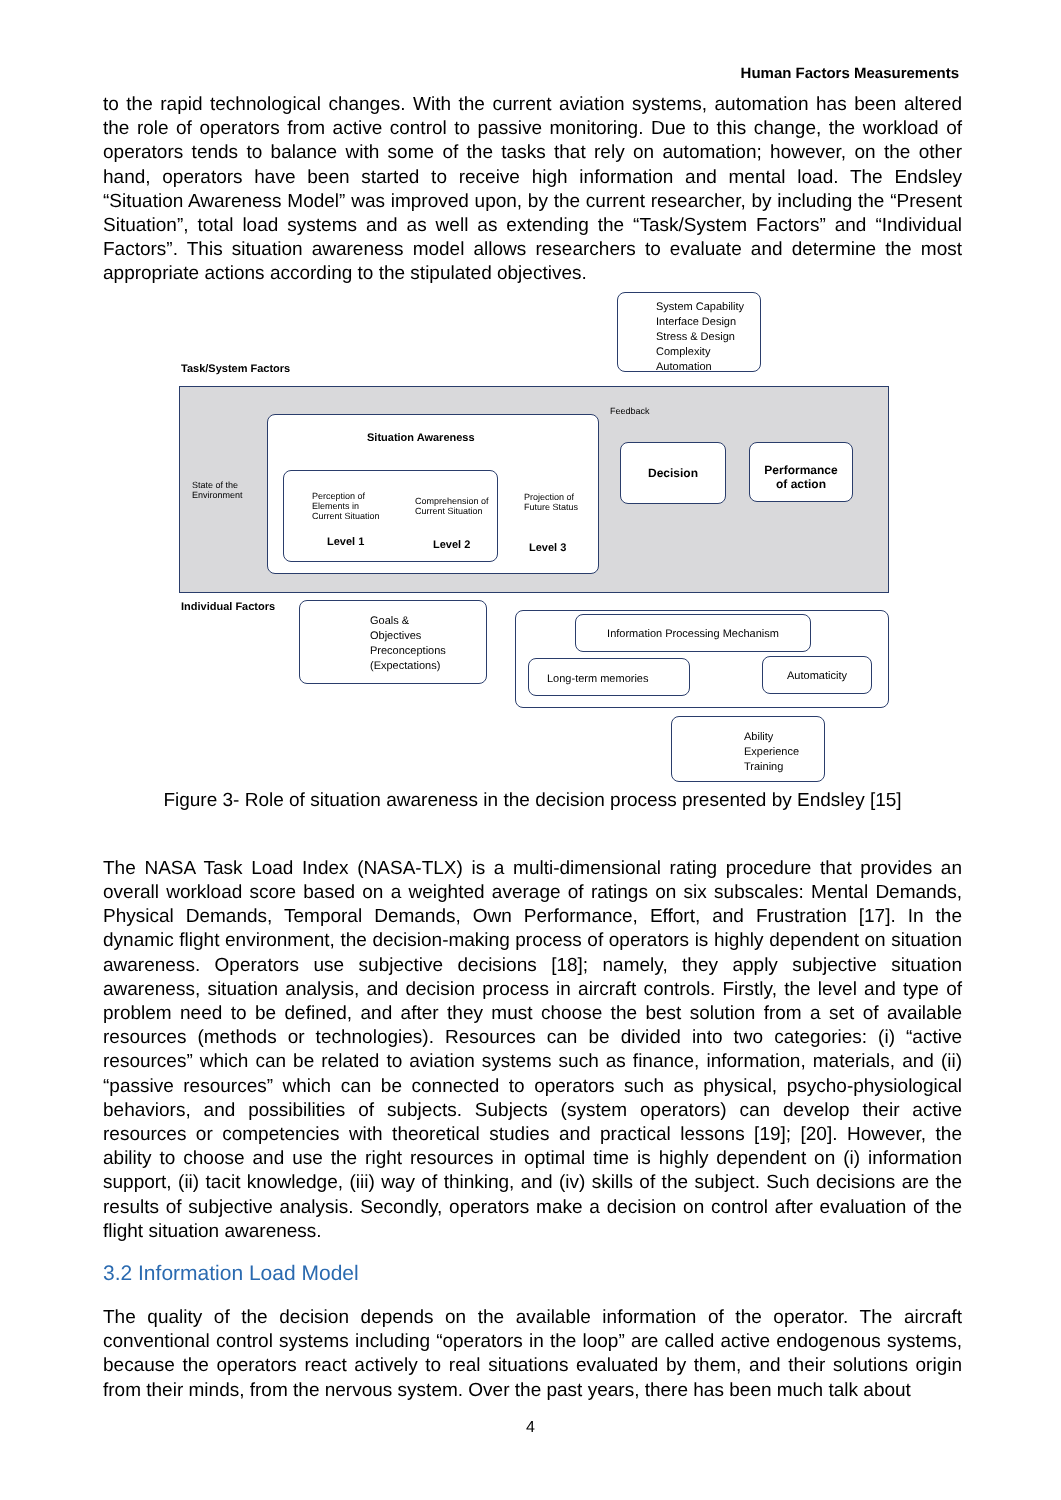Human Factors Measurements
to the rapid technological changes. With the current aviation systems, automation has been altered the role of operators from active control to passive monitoring. Due to this change, the workload of operators tends to balance with some of the tasks that rely on automation; however, on the other hand, operators have been started to receive high information and mental load. The Endsley “Situation Awareness Model” was improved upon, by the current researcher, by including the “Present Situation”, total load systems and as well as extending the “Task/System Factors” and “Individual Factors”. This situation awareness model allows researchers to evaluate and determine the most appropriate actions according to the stipulated objectives.
System Capability
Interface Design
Stress & Design
Complexity
Automation
Task/System Factors
Feedback
State of the
Environment
Situation Awareness
Perception of
Elements in
Current Situation
Comprehension of
Current Situation
Projection of
Future Status
Level 1 Level 2 Level 3
Decision
Performance
of action
Individual Factors
Goals &
Objectives
Preconceptions
(Expectations)
Information Processing Mechanism
Long-term memories Automaticity
Ability
Experience
Training
Figure 3- Role of situation awareness in the decision process presented by Endsley [15]
The NASA Task Load Index (NASA-TLX) is a multi-dimensional rating procedure that provides an overall workload score based on a weighted average of ratings on six subscales: Mental Demands, Physical Demands, Temporal Demands, Own Performance, Effort, and Frustration [17]. In the dynamic flight environment, the decision-making process of operators is highly dependent on situation awareness. Operators use subjective decisions [18]; namely, they apply subjective situation awareness, situation analysis, and decision process in aircraft controls. Firstly, the level and type of problem need to be defined, and after they must choose the best solution from a set of available resources (methods or technologies). Resources can be divided into two categories: (i) “active resources” which can be related to aviation systems such as finance, information, materials, and (ii) “passive resources” which can be connected to operators such as physical, psycho-physiological behaviors, and possibilities of subjects. Subjects (system operators) can develop their active resources or competencies with theoretical studies and practical lessons [19]; [20]. However, the ability to choose and use the right resources in optimal time is highly dependent on (i) information support, (ii) tacit knowledge, (iii) way of thinking, and (iv) skills of the subject. Such decisions are the results of subjective analysis. Secondly, operators make a decision on control after evaluation of the flight situation awareness.
3.2 Information Load Model
The quality of the decision depends on the available information of the operator. The aircraft conventional control systems including “operators in the loop” are called active endogenous systems, because the operators react actively to real situations evaluated by them, and their solutions origin from their minds, from the nervous system. Over the past years, there has been much talk about
4